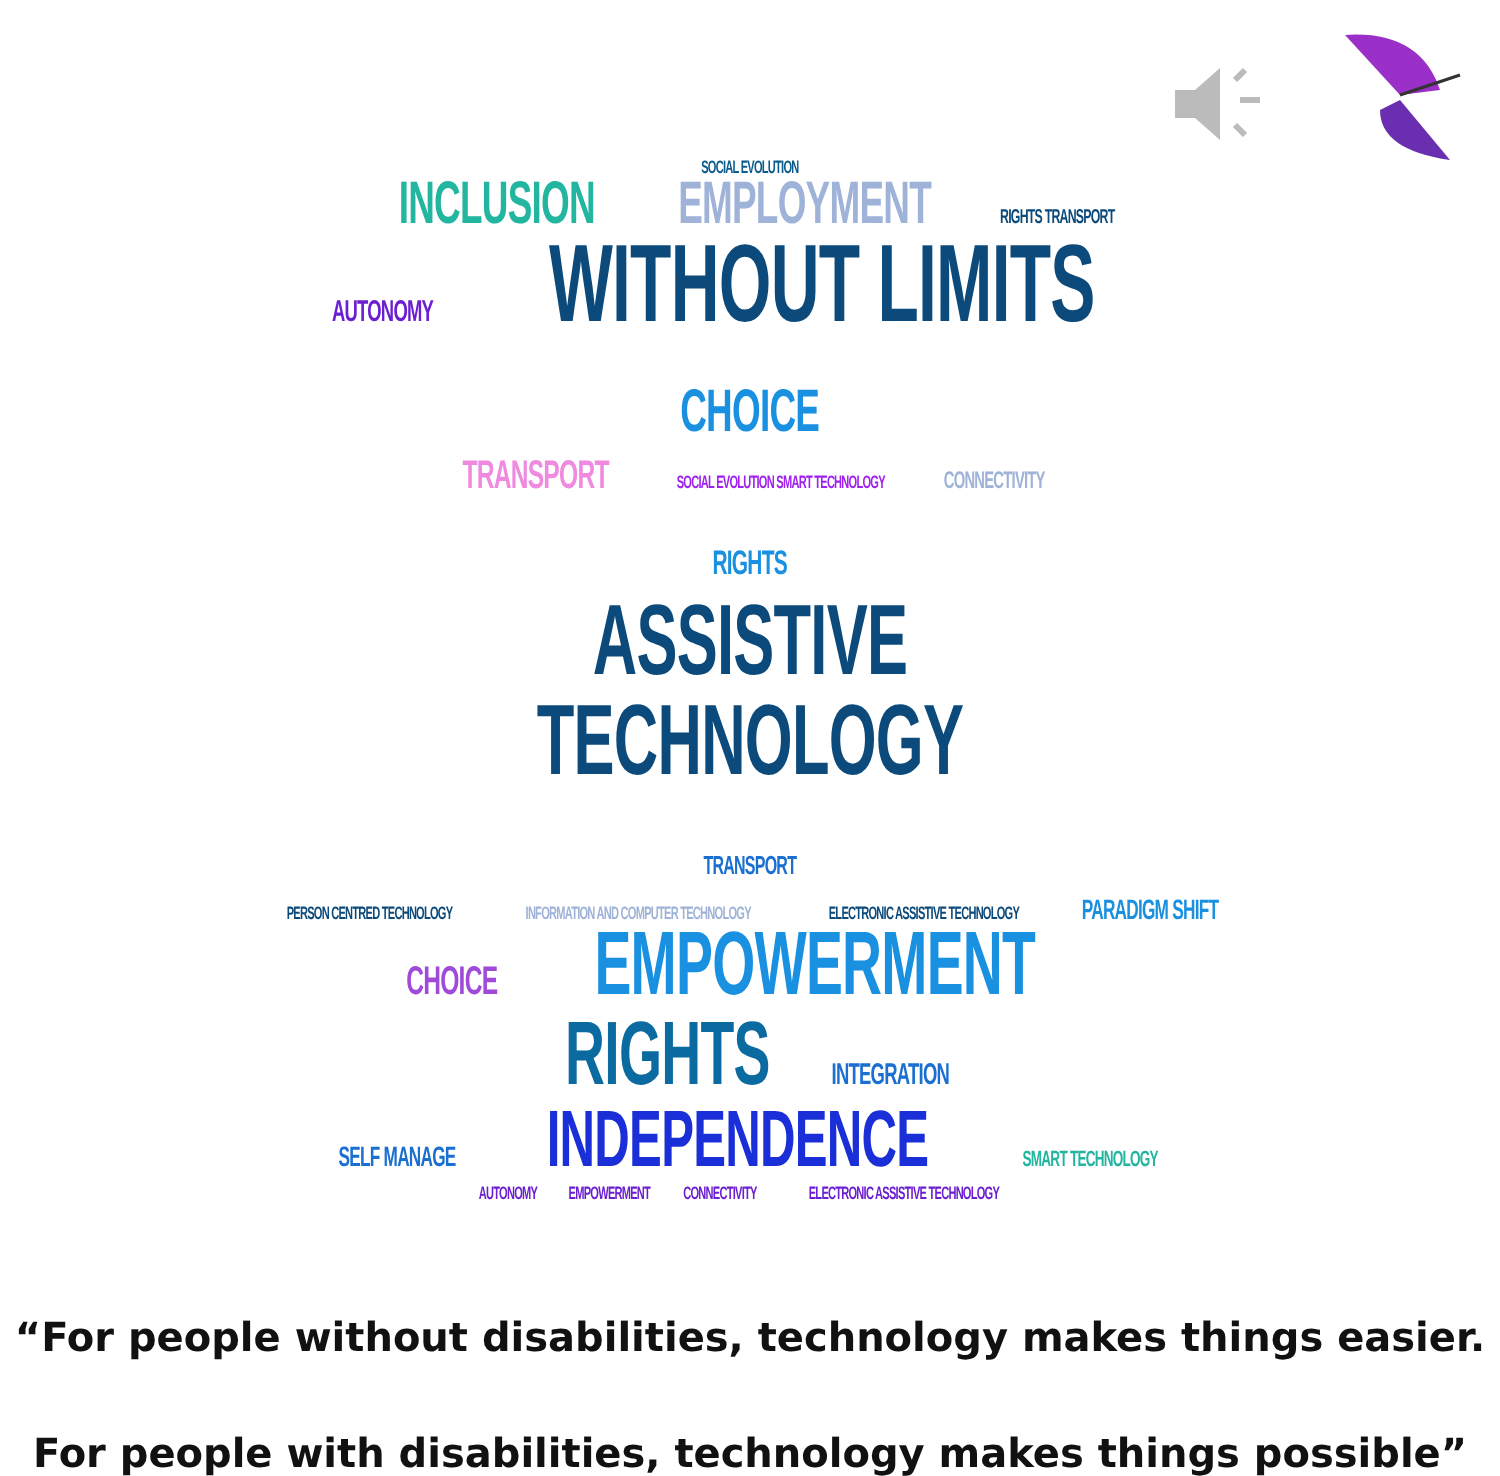SOCIAL EVOLUTION
INCLUSION EMPLOYMENT RIGHTS TRANSPORT
AUTONOMY WITHOUT LIMITS CHOICE
TRANSPORT SOCIAL EVOLUTION SMART TECHNOLOGY CONNECTIVITY
RIGHTS ASSISTIVE TECHNOLOGY TRANSPORT
PERSON CENTRED TECHNOLOGY INFORMATION AND COMPUTER TECHNOLOGY ELECTRONIC ASSISTIVE TECHNOLOGY PARADIGM SHIFT
CHOICE EMPOWERMENT RIGHTS INTEGRATION
SELF MANAGE INDEPENDENCE SMART TECHNOLOGY
AUTONOMY EMPOWERMENT CONNECTIVITY ELECTRONIC ASSISTIVE TECHNOLOGY
“For people without disabilities, technology makes things easier.
For people with disabilities, technology makes things possible”